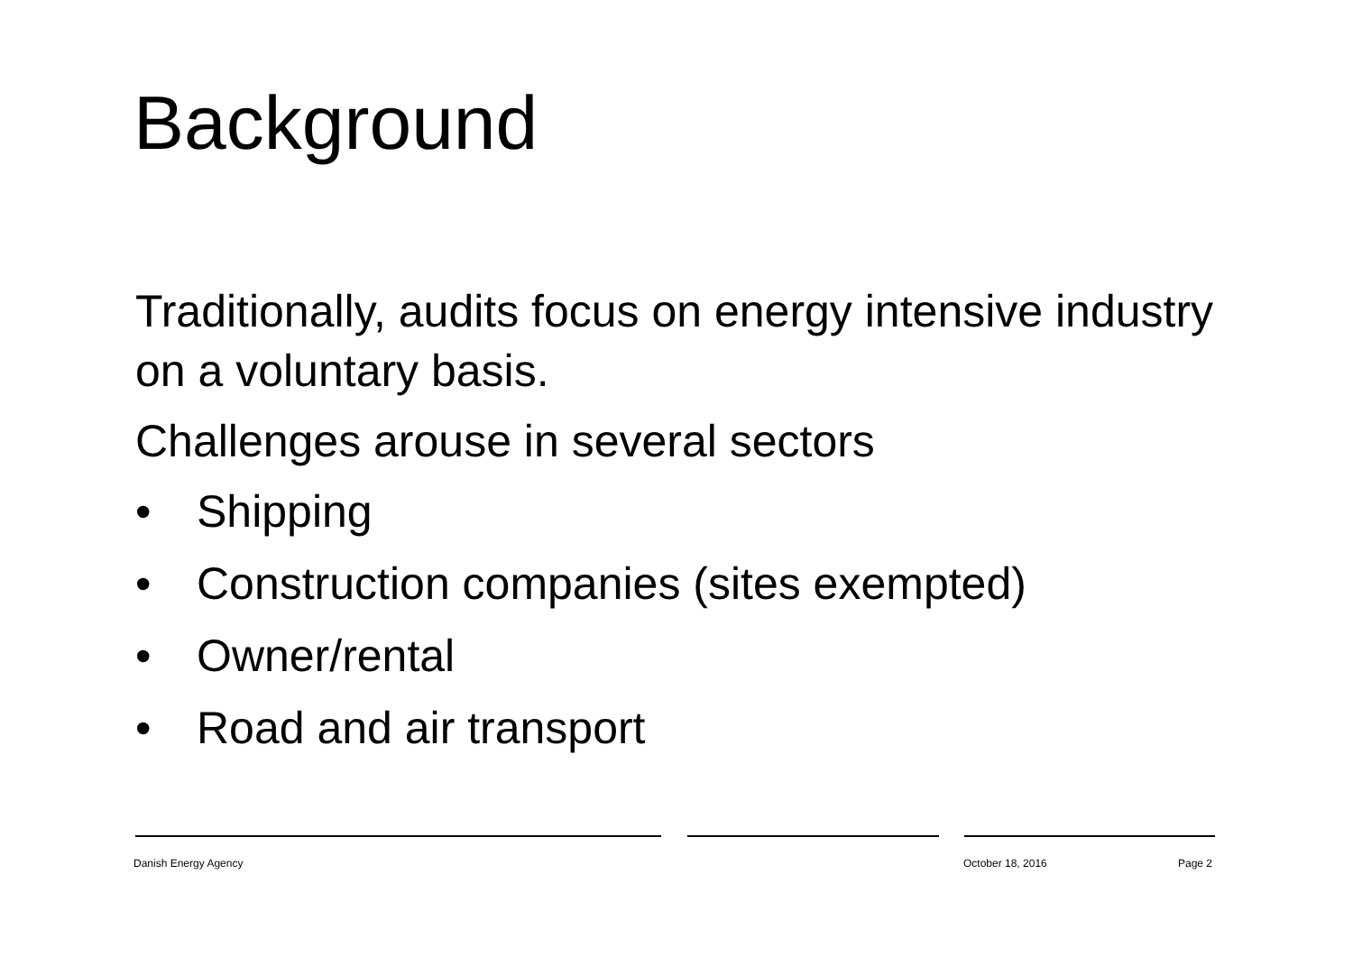Background
Traditionally, audits focus on energy intensive industry on a voluntary basis.
Challenges arouse in several sectors
• Shipping
• Construction companies (sites exempted)
• Owner/rental
• Road and air transport
Danish Energy Agency October 18, 2016 Page 2